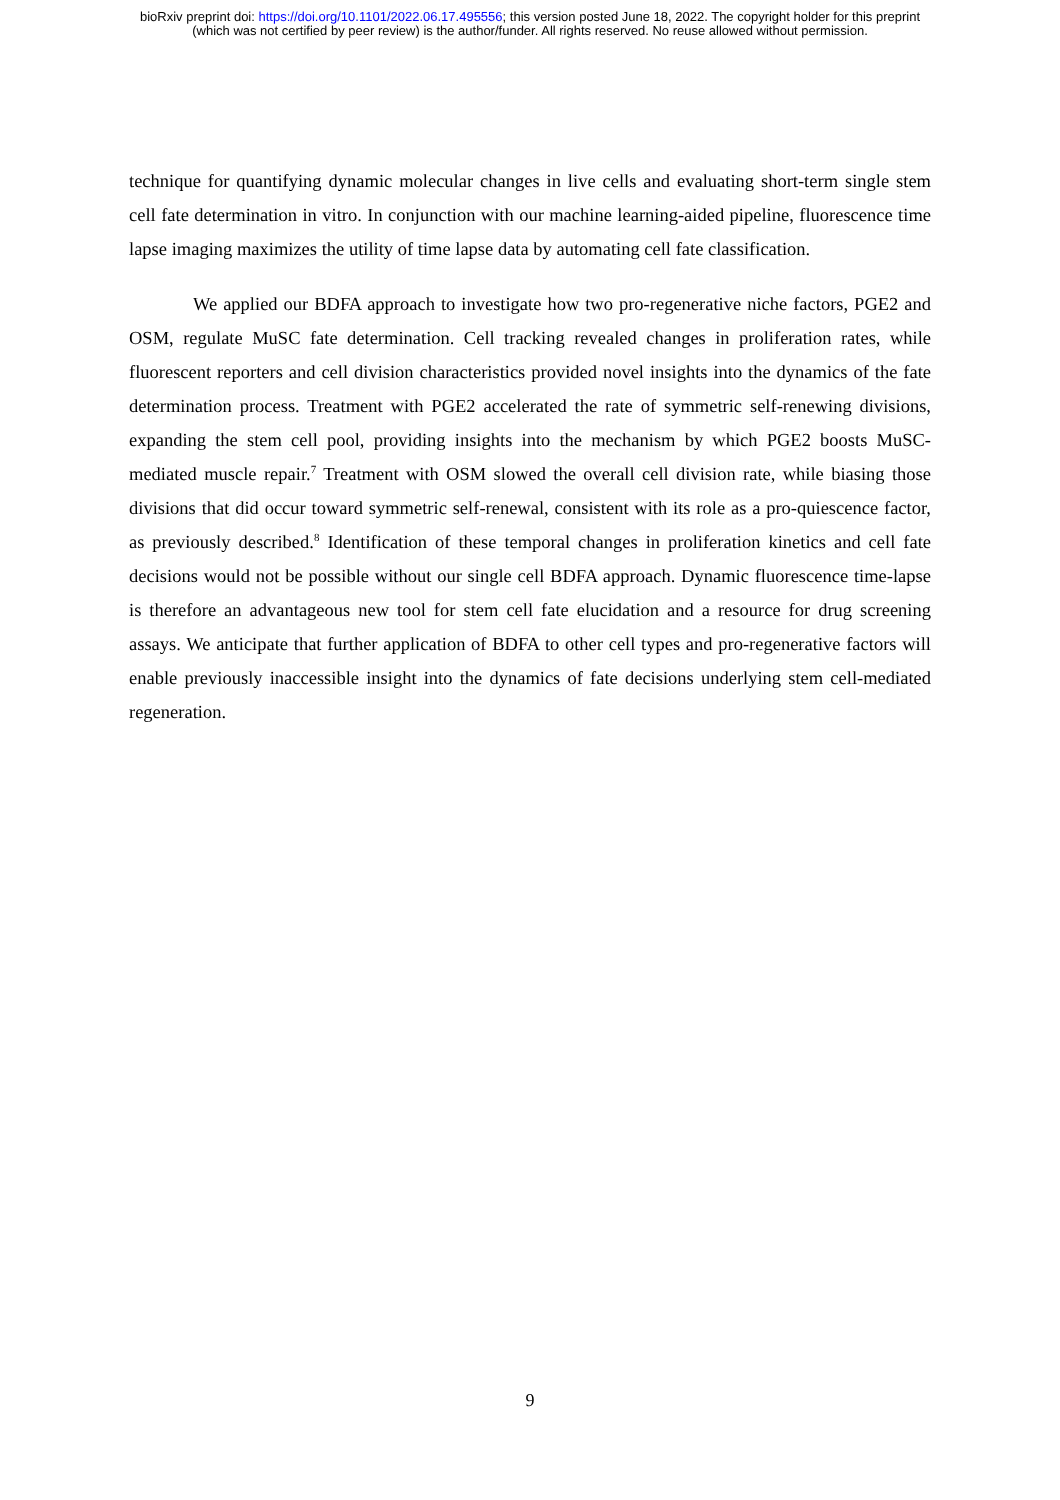bioRxiv preprint doi: https://doi.org/10.1101/2022.06.17.495556; this version posted June 18, 2022. The copyright holder for this preprint
(which was not certified by peer review) is the author/funder. All rights reserved. No reuse allowed without permission.
technique for quantifying dynamic molecular changes in live cells and evaluating short-term single stem cell fate determination in vitro. In conjunction with our machine learning-aided pipeline, fluorescence time lapse imaging maximizes the utility of time lapse data by automating cell fate classification.
We applied our BDFA approach to investigate how two pro-regenerative niche factors, PGE2 and OSM, regulate MuSC fate determination. Cell tracking revealed changes in proliferation rates, while fluorescent reporters and cell division characteristics provided novel insights into the dynamics of the fate determination process. Treatment with PGE2 accelerated the rate of symmetric self-renewing divisions, expanding the stem cell pool, providing insights into the mechanism by which PGE2 boosts MuSC-mediated muscle repair.<sup>7</sup> Treatment with OSM slowed the overall cell division rate, while biasing those divisions that did occur toward symmetric self-renewal, consistent with its role as a pro-quiescence factor, as previously described.<sup>8</sup> Identification of these temporal changes in proliferation kinetics and cell fate decisions would not be possible without our single cell BDFA approach. Dynamic fluorescence time-lapse is therefore an advantageous new tool for stem cell fate elucidation and a resource for drug screening assays. We anticipate that further application of BDFA to other cell types and pro-regenerative factors will enable previously inaccessible insight into the dynamics of fate decisions underlying stem cell-mediated regeneration.
9